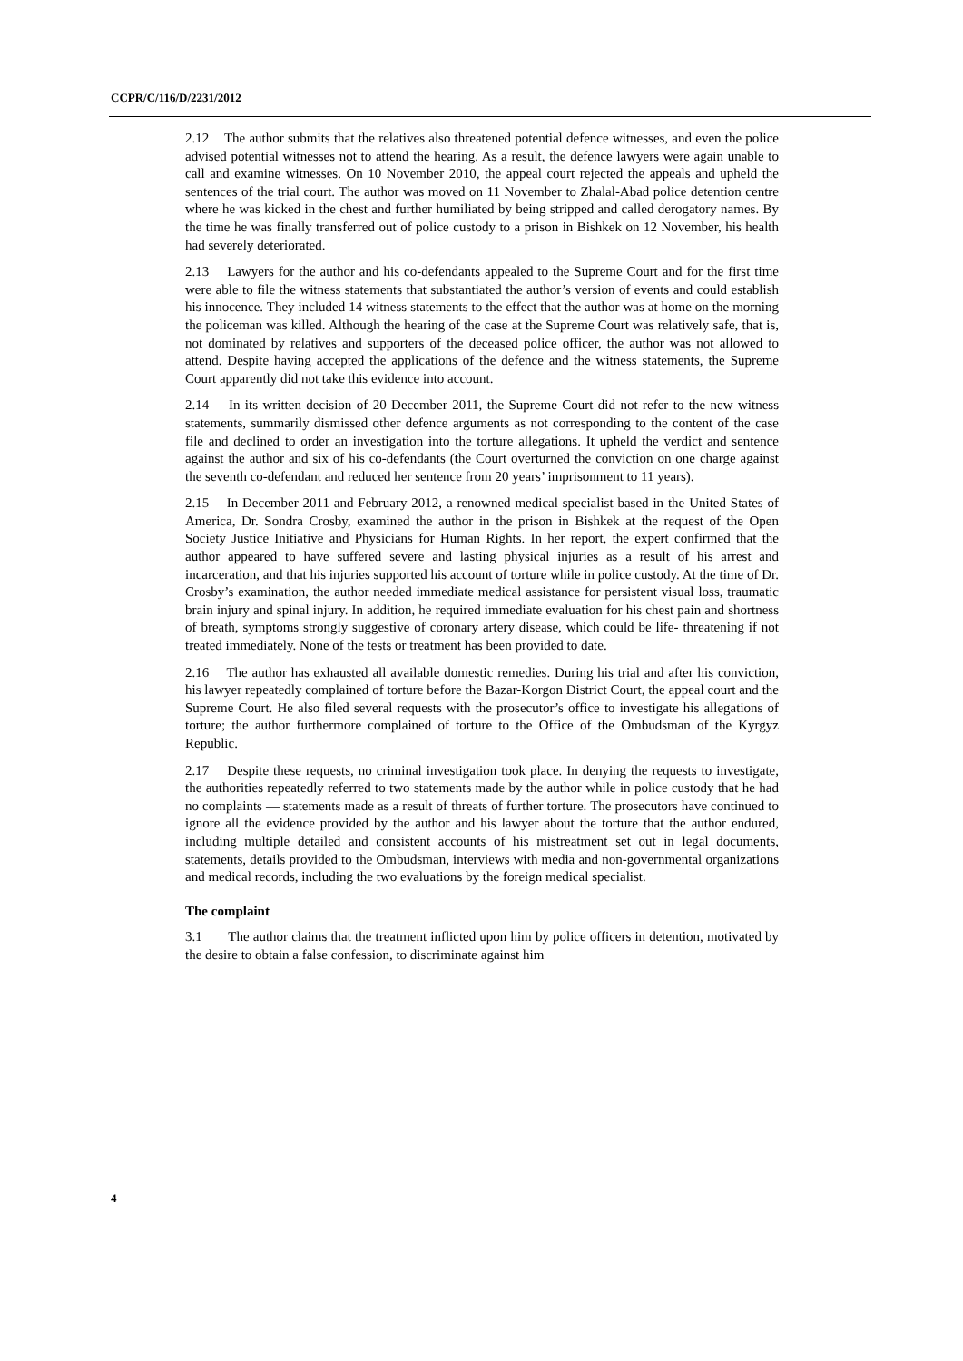CCPR/C/116/D/2231/2012
2.12 The author submits that the relatives also threatened potential defence witnesses, and even the police advised potential witnesses not to attend the hearing. As a result, the defence lawyers were again unable to call and examine witnesses. On 10 November 2010, the appeal court rejected the appeals and upheld the sentences of the trial court. The author was moved on 11 November to Zhalal-Abad police detention centre where he was kicked in the chest and further humiliated by being stripped and called derogatory names. By the time he was finally transferred out of police custody to a prison in Bishkek on 12 November, his health had severely deteriorated.
2.13 Lawyers for the author and his co-defendants appealed to the Supreme Court and for the first time were able to file the witness statements that substantiated the author’s version of events and could establish his innocence. They included 14 witness statements to the effect that the author was at home on the morning the policeman was killed. Although the hearing of the case at the Supreme Court was relatively safe, that is, not dominated by relatives and supporters of the deceased police officer, the author was not allowed to attend. Despite having accepted the applications of the defence and the witness statements, the Supreme Court apparently did not take this evidence into account.
2.14 In its written decision of 20 December 2011, the Supreme Court did not refer to the new witness statements, summarily dismissed other defence arguments as not corresponding to the content of the case file and declined to order an investigation into the torture allegations. It upheld the verdict and sentence against the author and six of his co-defendants (the Court overturned the conviction on one charge against the seventh co-defendant and reduced her sentence from 20 years’ imprisonment to 11 years).
2.15 In December 2011 and February 2012, a renowned medical specialist based in the United States of America, Dr. Sondra Crosby, examined the author in the prison in Bishkek at the request of the Open Society Justice Initiative and Physicians for Human Rights. In her report, the expert confirmed that the author appeared to have suffered severe and lasting physical injuries as a result of his arrest and incarceration, and that his injuries supported his account of torture while in police custody. At the time of Dr. Crosby’s examination, the author needed immediate medical assistance for persistent visual loss, traumatic brain injury and spinal injury. In addition, he required immediate evaluation for his chest pain and shortness of breath, symptoms strongly suggestive of coronary artery disease, which could be life- threatening if not treated immediately. None of the tests or treatment has been provided to date.
2.16 The author has exhausted all available domestic remedies. During his trial and after his conviction, his lawyer repeatedly complained of torture before the Bazar-Korgon District Court, the appeal court and the Supreme Court. He also filed several requests with the prosecutor’s office to investigate his allegations of torture; the author furthermore complained of torture to the Office of the Ombudsman of the Kyrgyz Republic.
2.17 Despite these requests, no criminal investigation took place. In denying the requests to investigate, the authorities repeatedly referred to two statements made by the author while in police custody that he had no complaints — statements made as a result of threats of further torture. The prosecutors have continued to ignore all the evidence provided by the author and his lawyer about the torture that the author endured, including multiple detailed and consistent accounts of his mistreatment set out in legal documents, statements, details provided to the Ombudsman, interviews with media and non-governmental organizations and medical records, including the two evaluations by the foreign medical specialist.
The complaint
3.1 The author claims that the treatment inflicted upon him by police officers in detention, motivated by the desire to obtain a false confession, to discriminate against him
4